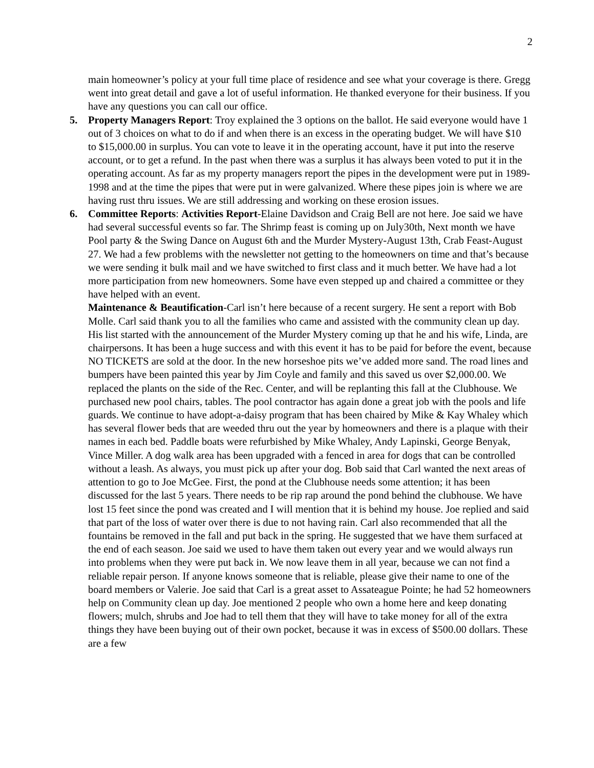2
main homeowner’s policy at your full time place of residence and see what your coverage is there. Gregg went into great detail and gave a lot of useful information. He thanked everyone for their business. If you have any questions you can call our office.
5.
Property Managers Report: Troy explained the 3 options on the ballot. He said everyone would have 1 out of 3 choices on what to do if and when there is an excess in the operating budget. We will have $10 to $15,000.00 in surplus. You can vote to leave it in the operating account, have it put into the reserve account, or to get a refund. In the past when there was a surplus it has always been voted to put it in the operating account. As far as my property managers report the pipes in the development were put in 1989-1998 and at the time the pipes that were put in were galvanized. Where these pipes join is where we are having rust thru issues. We are still addressing and working on these erosion issues.
6.
Committee Reports: Activities Report-Elaine Davidson and Craig Bell are not here. Joe said we have had several successful events so far. The Shrimp feast is coming up on July30th, Next month we have Pool party & the Swing Dance on August 6th and the Murder Mystery-August 13th, Crab Feast-August 27. We had a few problems with the newsletter not getting to the homeowners on time and that’s because we were sending it bulk mail and we have switched to first class and it much better. We have had a lot more participation from new homeowners. Some have even stepped up and chaired a committee or they have helped with an event.
Maintenance & Beautification-Carl isn’t here because of a recent surgery. He sent a report with Bob Molle. Carl said thank you to all the families who came and assisted with the community clean up day. His list started with the announcement of the Murder Mystery coming up that he and his wife, Linda, are chairpersons. It has been a huge success and with this event it has to be paid for before the event, because NO TICKETS are sold at the door. In the new horseshoe pits we’ve added more sand. The road lines and bumpers have been painted this year by Jim Coyle and family and this saved us over $2,000.00. We replaced the plants on the side of the Rec. Center, and will be replanting this fall at the Clubhouse. We purchased new pool chairs, tables. The pool contractor has again done a great job with the pools and life guards. We continue to have adopt-a-daisy program that has been chaired by Mike & Kay Whaley which has several flower beds that are weeded thru out the year by homeowners and there is a plaque with their names in each bed. Paddle boats were refurbished by Mike Whaley, Andy Lapinski, George Benyak, Vince Miller. A dog walk area has been upgraded with a fenced in area for dogs that can be controlled without a leash. As always, you must pick up after your dog. Bob said that Carl wanted the next areas of attention to go to Joe McGee. First, the pond at the Clubhouse needs some attention; it has been discussed for the last 5 years. There needs to be rip rap around the pond behind the clubhouse. We have lost 15 feet since the pond was created and I will mention that it is behind my house. Joe replied and said that part of the loss of water over there is due to not having rain. Carl also recommended that all the fountains be removed in the fall and put back in the spring. He suggested that we have them surfaced at the end of each season. Joe said we used to have them taken out every year and we would always run into problems when they were put back in. We now leave them in all year, because we can not find a reliable repair person. If anyone knows someone that is reliable, please give their name to one of the board members or Valerie. Joe said that Carl is a great asset to Assateague Pointe; he had 52 homeowners help on Community clean up day. Joe mentioned 2 people who own a home here and keep donating flowers; mulch, shrubs and Joe had to tell them that they will have to take money for all of the extra things they have been buying out of their own pocket, because it was in excess of $500.00 dollars. These are a few